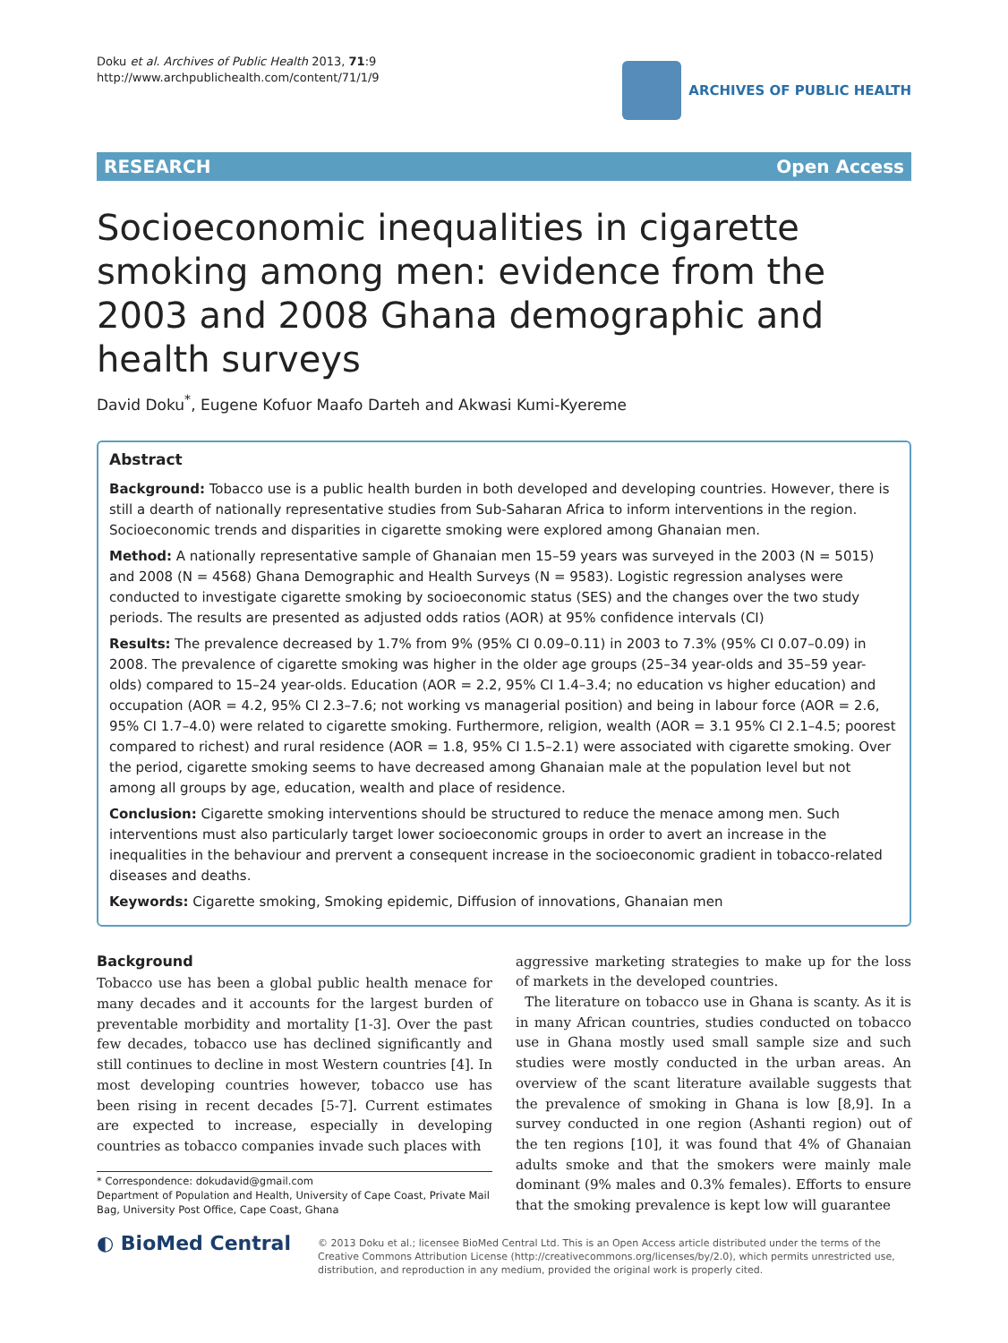Doku et al. Archives of Public Health 2013, 71:9
http://www.archpublichealth.com/content/71/1/9
ARCHIVES OF PUBLIC HEALTH
RESEARCH Open Access
Socioeconomic inequalities in cigarette smoking among men: evidence from the 2003 and 2008 Ghana demographic and health surveys
David Doku<sup>*</sup>, Eugene Kofuor Maafo Darteh and Akwasi Kumi-Kyereme
Abstract
Background: Tobacco use is a public health burden in both developed and developing countries. However, there is still a dearth of nationally representative studies from Sub-Saharan Africa to inform interventions in the region. Socioeconomic trends and disparities in cigarette smoking were explored among Ghanaian men.
Method: A nationally representative sample of Ghanaian men 15–59 years was surveyed in the 2003 (N = 5015) and 2008 (N = 4568) Ghana Demographic and Health Surveys (N = 9583). Logistic regression analyses were conducted to investigate cigarette smoking by socioeconomic status (SES) and the changes over the two study periods. The results are presented as adjusted odds ratios (AOR) at 95% confidence intervals (CI)
Results: The prevalence decreased by 1.7% from 9% (95% CI 0.09–0.11) in 2003 to 7.3% (95% CI 0.07–0.09) in 2008. The prevalence of cigarette smoking was higher in the older age groups (25–34 year-olds and 35–59 year-olds) compared to 15–24 year-olds. Education (AOR = 2.2, 95% CI 1.4–3.4; no education vs higher education) and occupation (AOR = 4.2, 95% CI 2.3–7.6; not working vs managerial position) and being in labour force (AOR = 2.6, 95% CI 1.7–4.0) were related to cigarette smoking. Furthermore, religion, wealth (AOR = 3.1 95% CI 2.1–4.5; poorest compared to richest) and rural residence (AOR = 1.8, 95% CI 1.5–2.1) were associated with cigarette smoking. Over the period, cigarette smoking seems to have decreased among Ghanaian male at the population level but not among all groups by age, education, wealth and place of residence.
Conclusion: Cigarette smoking interventions should be structured to reduce the menace among men. Such interventions must also particularly target lower socioeconomic groups in order to avert an increase in the inequalities in the behaviour and prervent a consequent increase in the socioeconomic gradient in tobacco-related diseases and deaths.
Keywords: Cigarette smoking, Smoking epidemic, Diffusion of innovations, Ghanaian men
Background
Tobacco use has been a global public health menace for many decades and it accounts for the largest burden of preventable morbidity and mortality [1-3]. Over the past few decades, tobacco use has declined significantly and still continues to decline in most Western countries [4]. In most developing countries however, tobacco use has been rising in recent decades [5-7]. Current estimates are expected to increase, especially in developing countries as tobacco companies invade such places with
* Correspondence: dokudavid@gmail.com
Department of Population and Health, University of Cape Coast, Private Mail Bag, University Post Office, Cape Coast, Ghana
aggressive marketing strategies to make up for the loss of markets in the developed countries.
The literature on tobacco use in Ghana is scanty. As it is in many African countries, studies conducted on tobacco use in Ghana mostly used small sample size and such studies were mostly conducted in the urban areas. An overview of the scant literature available suggests that the prevalence of smoking in Ghana is low [8,9]. In a survey conducted in one region (Ashanti region) out of the ten regions [10], it was found that 4% of Ghanaian adults smoke and that the smokers were mainly male dominant (9% males and 0.3% females). Efforts to ensure that the smoking prevalence is kept low will guarantee
◐ BioMed Central
© 2013 Doku et al.; licensee BioMed Central Ltd. This is an Open Access article distributed under the terms of the Creative Commons Attribution License (http://creativecommons.org/licenses/by/2.0), which permits unrestricted use, distribution, and reproduction in any medium, provided the original work is properly cited.